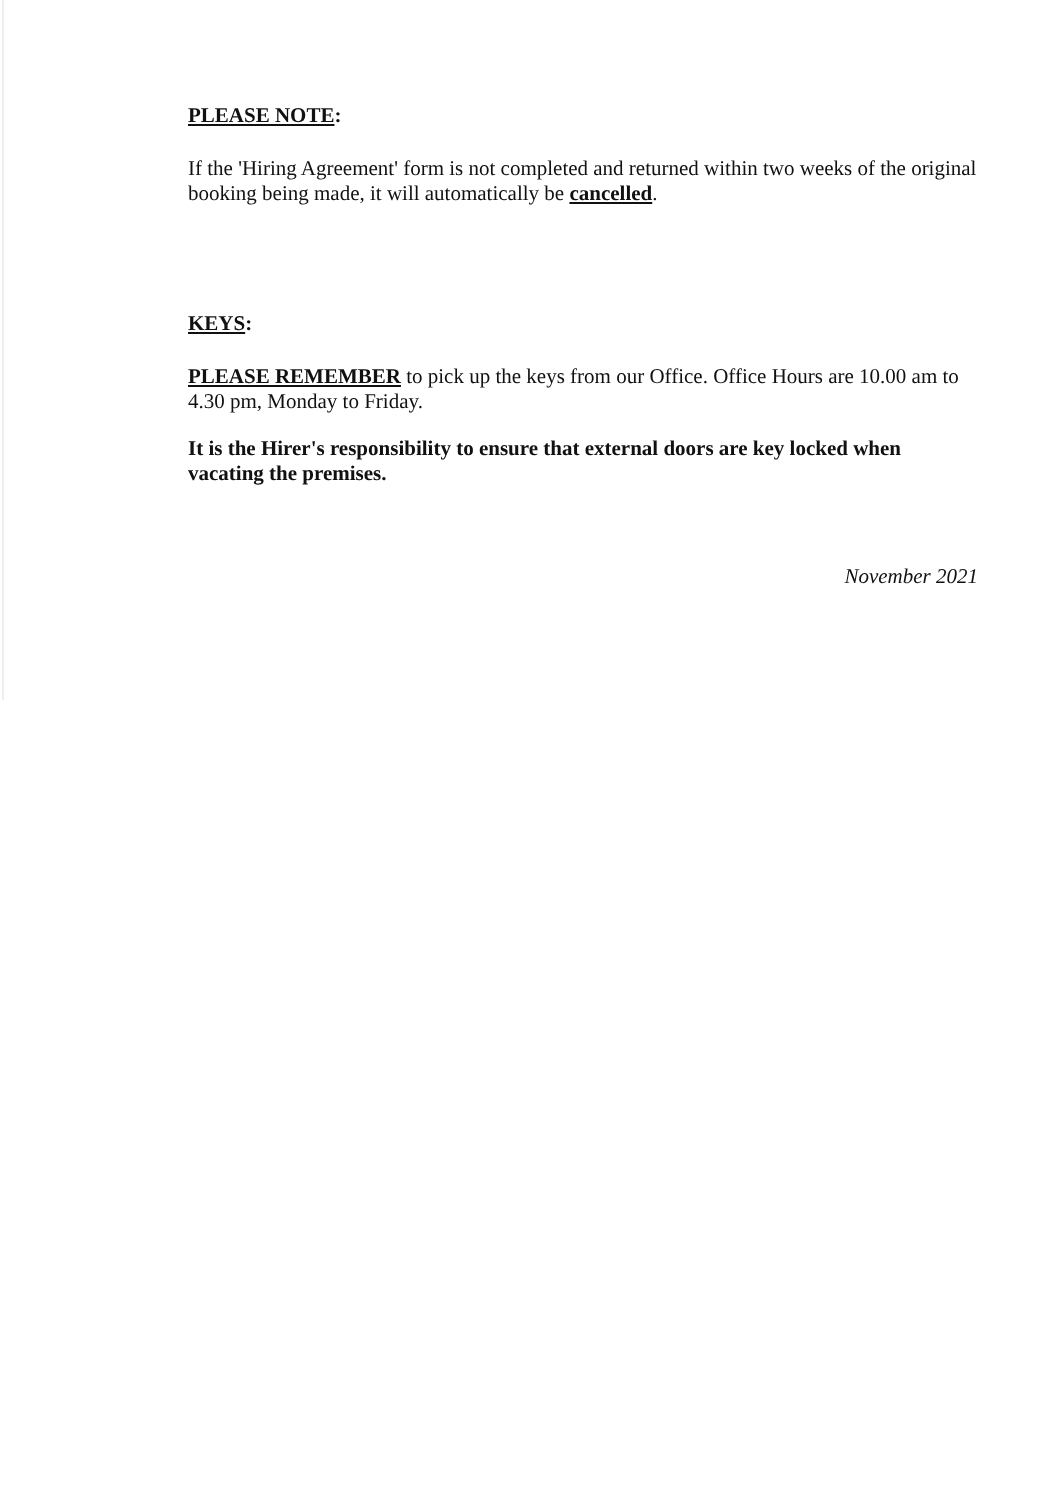PLEASE NOTE:
If the 'Hiring Agreement' form is not completed and returned within two weeks of the original booking being made, it will automatically be cancelled.
KEYS:
PLEASE REMEMBER to pick up the keys from our Office. Office Hours are 10.00 am to 4.30 pm, Monday to Friday.
It is the Hirer's responsibility to ensure that external doors are key locked when vacating the premises.
November 2021